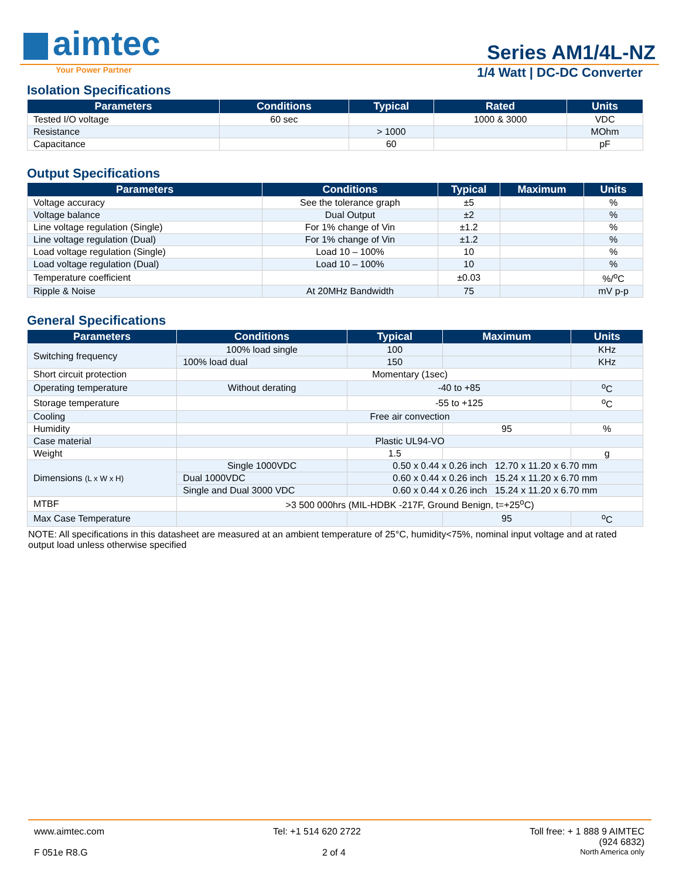aimtec
Series AM1/4L-NZ
Your Power Partner
1/4 Watt | DC-DC Converter
Isolation Specifications
| Parameters | Conditions | Typical | Rated | Units |
| --- | --- | --- | --- | --- |
| Tested I/O voltage | 60 sec | | 1000 & 3000 | VDC |
| Resistance | | > 1000 | | MOhm |
| Capacitance | | 60 | | pF |
Output Specifications
| Parameters | Conditions | Typical | Maximum | Units |
| --- | --- | --- | --- | --- |
| Voltage accuracy | See the tolerance graph | ±5 | | % |
| Voltage balance | Dual Output | ±2 | | % |
| Line voltage regulation (Single) | For 1% change of Vin | ±1.2 | | % |
| Line voltage regulation (Dual) | For 1% change of Vin | ±1.2 | | % |
| Load voltage regulation (Single) | Load 10 – 100% | 10 | | % |
| Load voltage regulation (Dual) | Load 10 – 100% | 10 | | % |
| Temperature coefficient | | ±0.03 | | %/<sup>o</sup>C |
| Ripple & Noise | At 20MHz Bandwidth | 75 | | mV p-p |
General Specifications
| Parameters | Conditions | Typical | Maximum | Units |
| --- | --- | --- | --- | --- |
| Switching frequency | 100% load single | 100 | | KHz |
| | 100% load dual | 150 | | KHz |
| Short circuit protection | Momentary (1sec) | | | |
| Operating temperature | Without derating | -40 to +85 | | <sup>o</sup> C |
| Storage temperature | | -55 to +125 | | <sup>o</sup> C |
| Cooling | Free air convection | | | |
| Humidity | | | 95 | % |
| Case material | Plastic UL94-VO | | | |
| Weight | | 1.5 | | g |
| Dimensions (L x W x H) | Single 1000VDC | 0.50 x 0.44 x 0.26 inch 12.70 x 11.20 x 6.70 mm | | |
| | Dual 1000VDC | 0.60 x 0.44 x 0.26 inch 15.24 x 11.20 x 6.70 mm | | |
| | Single and Dual 3000 VDC | 0.60 x 0.44 x 0.26 inch 15.24 x 11.20 x 6.70 mm | | |
| MTBF | >3 500 000hrs (MIL-HDBK -217F, Ground Benign, t=+25<sup>o</sup>C) | | | |
| Max Case Temperature | | | 95 | <sup>o</sup> C |
NOTE: All specifications in this datasheet are measured at an ambient temperature of 25°C, humidity<75%, nominal input voltage and at rated output load unless otherwise specified
www.aimtec.com Tel: +1 514 620 2722 Toll free: + 1 888 9 AIMTEC
(924 6832)
F 051e R8.G 2 of 4
North America only